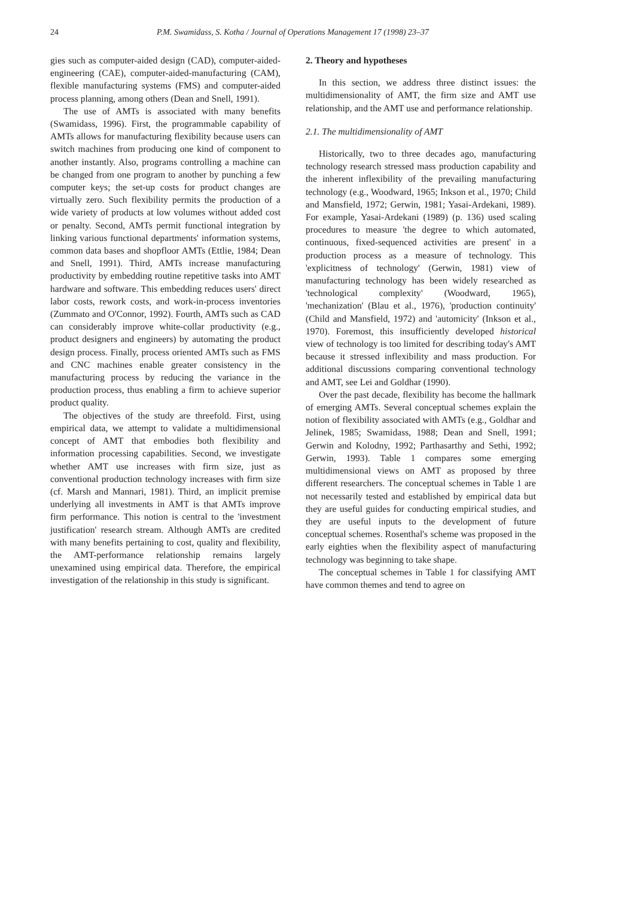24 P.M. Swamidass, S. Kotha / Journal of Operations Management 17 (1998) 23–37
gies such as computer-aided design (CAD), computer-aided-engineering (CAE), computer-aided-manufacturing (CAM), flexible manufacturing systems (FMS) and computer-aided process planning, among others (Dean and Snell, 1991).
The use of AMTs is associated with many benefits (Swamidass, 1996). First, the programmable capability of AMTs allows for manufacturing flexibility because users can switch machines from producing one kind of component to another instantly. Also, programs controlling a machine can be changed from one program to another by punching a few computer keys; the set-up costs for product changes are virtually zero. Such flexibility permits the production of a wide variety of products at low volumes without added cost or penalty. Second, AMTs permit functional integration by linking various functional departments' information systems, common data bases and shopfloor AMTs (Ettlie, 1984; Dean and Snell, 1991). Third, AMTs increase manufacturing productivity by embedding routine repetitive tasks into AMT hardware and software. This embedding reduces users' direct labor costs, rework costs, and work-in-process inventories (Zummato and O'Connor, 1992). Fourth, AMTs such as CAD can considerably improve white-collar productivity (e.g., product designers and engineers) by automating the product design process. Finally, process oriented AMTs such as FMS and CNC machines enable greater consistency in the manufacturing process by reducing the variance in the production process, thus enabling a firm to achieve superior product quality.
The objectives of the study are threefold. First, using empirical data, we attempt to validate a multidimensional concept of AMT that embodies both flexibility and information processing capabilities. Second, we investigate whether AMT use increases with firm size, just as conventional production technology increases with firm size (cf. Marsh and Mannari, 1981). Third, an implicit premise underlying all investments in AMT is that AMTs improve firm performance. This notion is central to the 'investment justification' research stream. Although AMTs are credited with many benefits pertaining to cost, quality and flexibility, the AMT-performance relationship remains largely unexamined using empirical data. Therefore, the empirical investigation of the relationship in this study is significant.
2. Theory and hypotheses
In this section, we address three distinct issues: the multidimensionality of AMT, the firm size and AMT use relationship, and the AMT use and performance relationship.
2.1. The multidimensionality of AMT
Historically, two to three decades ago, manufacturing technology research stressed mass production capability and the inherent inflexibility of the prevailing manufacturing technology (e.g., Woodward, 1965; Inkson et al., 1970; Child and Mansfield, 1972; Gerwin, 1981; Yasai-Ardekani, 1989). For example, Yasai-Ardekani (1989) (p. 136) used scaling procedures to measure 'the degree to which automated, continuous, fixed-sequenced activities are present' in a production process as a measure of technology. This 'explicitness of technology' (Gerwin, 1981) view of manufacturing technology has been widely researched as 'technological complexity' (Woodward, 1965), 'mechanization' (Blau et al., 1976), 'production continuity' (Child and Mansfield, 1972) and 'automicity' (Inkson et al., 1970). Foremost, this insufficiently developed historical view of technology is too limited for describing today's AMT because it stressed inflexibility and mass production. For additional discussions comparing conventional technology and AMT, see Lei and Goldhar (1990).
Over the past decade, flexibility has become the hallmark of emerging AMTs. Several conceptual schemes explain the notion of flexibility associated with AMTs (e.g., Goldhar and Jelinek, 1985; Swamidass, 1988; Dean and Snell, 1991; Gerwin and Kolodny, 1992; Parthasarthy and Sethi, 1992; Gerwin, 1993). Table 1 compares some emerging multidimensional views on AMT as proposed by three different researchers. The conceptual schemes in Table 1 are not necessarily tested and established by empirical data but they are useful guides for conducting empirical studies, and they are useful inputs to the development of future conceptual schemes. Rosenthal's scheme was proposed in the early eighties when the flexibility aspect of manufacturing technology was beginning to take shape.
The conceptual schemes in Table 1 for classifying AMT have common themes and tend to agree on